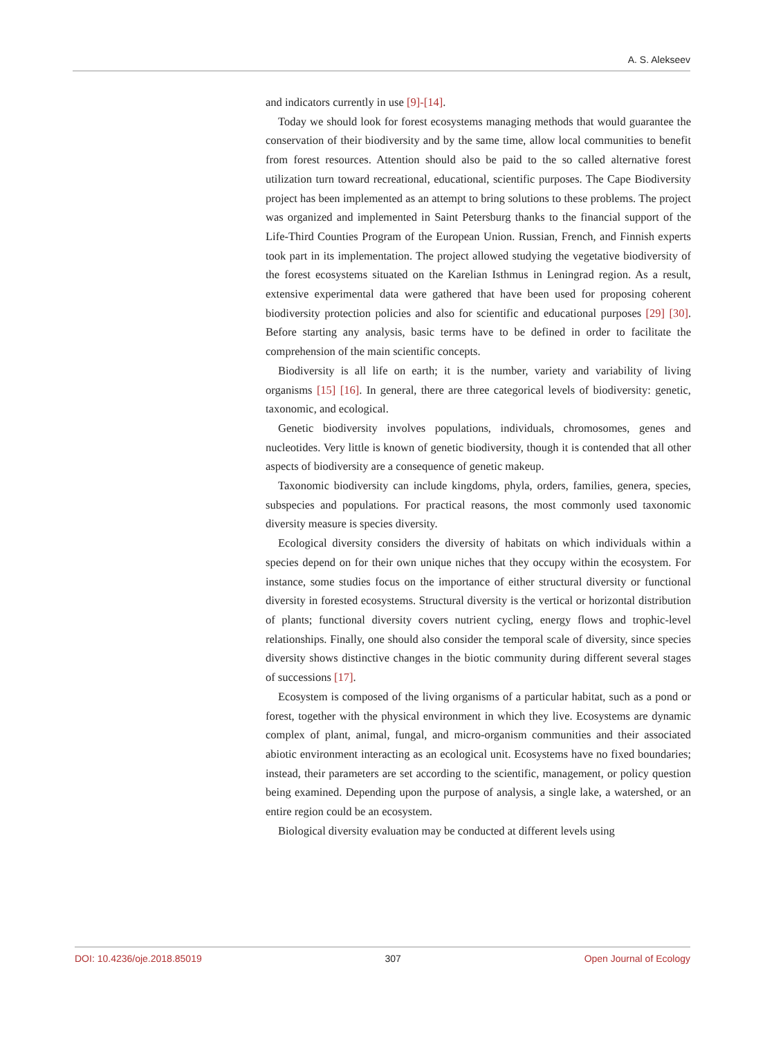A. S. Alekseev
and indicators currently in use [9]-[14].
Today we should look for forest ecosystems managing methods that would guarantee the conservation of their biodiversity and by the same time, allow local communities to benefit from forest resources. Attention should also be paid to the so called alternative forest utilization turn toward recreational, educational, scientific purposes. The Cape Biodiversity project has been implemented as an attempt to bring solutions to these problems. The project was organized and implemented in Saint Petersburg thanks to the financial support of the Life-Third Counties Program of the European Union. Russian, French, and Finnish experts took part in its implementation. The project allowed studying the vegetative biodiversity of the forest ecosystems situated on the Karelian Isthmus in Leningrad region. As a result, extensive experimental data were gathered that have been used for proposing coherent biodiversity protection policies and also for scientific and educational purposes [29] [30]. Before starting any analysis, basic terms have to be defined in order to facilitate the comprehension of the main scientific concepts.
Biodiversity is all life on earth; it is the number, variety and variability of living organisms [15] [16]. In general, there are three categorical levels of biodiversity: genetic, taxonomic, and ecological.
Genetic biodiversity involves populations, individuals, chromosomes, genes and nucleotides. Very little is known of genetic biodiversity, though it is contended that all other aspects of biodiversity are a consequence of genetic makeup.
Taxonomic biodiversity can include kingdoms, phyla, orders, families, genera, species, subspecies and populations. For practical reasons, the most commonly used taxonomic diversity measure is species diversity.
Ecological diversity considers the diversity of habitats on which individuals within a species depend on for their own unique niches that they occupy within the ecosystem. For instance, some studies focus on the importance of either structural diversity or functional diversity in forested ecosystems. Structural diversity is the vertical or horizontal distribution of plants; functional diversity covers nutrient cycling, energy flows and trophic-level relationships. Finally, one should also consider the temporal scale of diversity, since species diversity shows distinctive changes in the biotic community during different several stages of successions [17].
Ecosystem is composed of the living organisms of a particular habitat, such as a pond or forest, together with the physical environment in which they live. Ecosystems are dynamic complex of plant, animal, fungal, and micro-organism communities and their associated abiotic environment interacting as an ecological unit. Ecosystems have no fixed boundaries; instead, their parameters are set according to the scientific, management, or policy question being examined. Depending upon the purpose of analysis, a single lake, a watershed, or an entire region could be an ecosystem.
Biological diversity evaluation may be conducted at different levels using
DOI: 10.4236/oje.2018.85019 307 Open Journal of Ecology